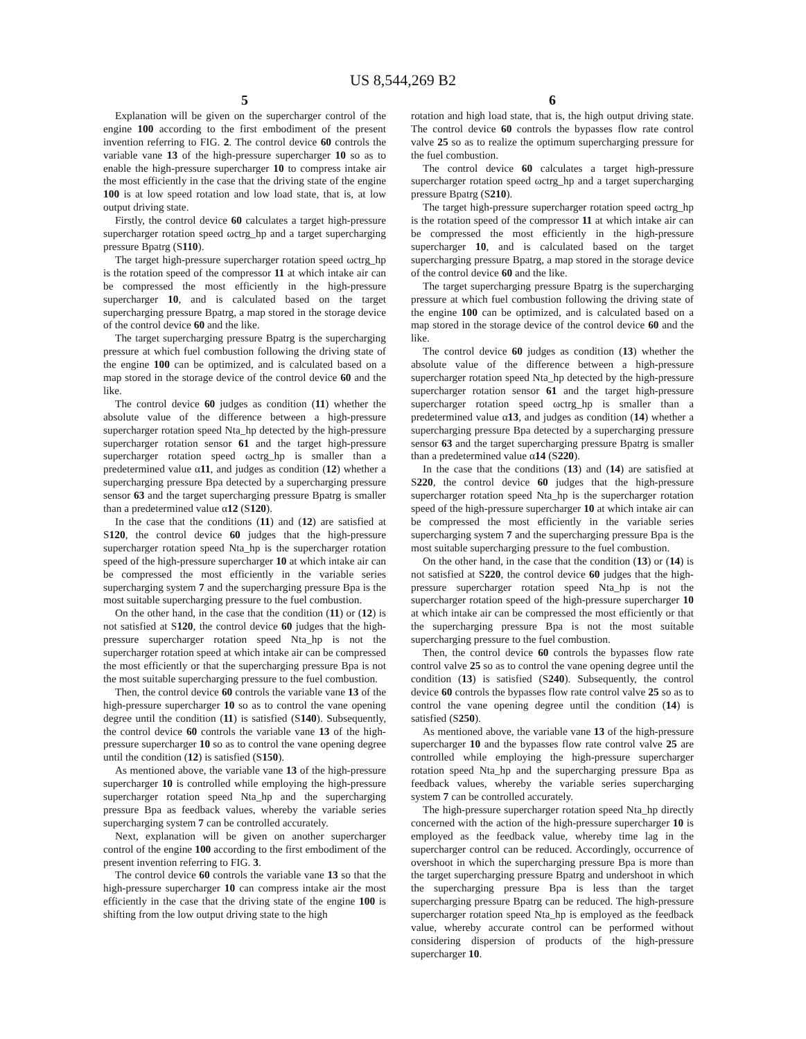US 8,544,269 B2
5
Explanation will be given on the supercharger control of the engine 100 according to the first embodiment of the present invention referring to FIG. 2. The control device 60 controls the variable vane 13 of the high-pressure supercharger 10 so as to enable the high-pressure supercharger 10 to compress intake air the most efficiently in the case that the driving state of the engine 100 is at low speed rotation and low load state, that is, at low output driving state.
Firstly, the control device 60 calculates a target high-pressure supercharger rotation speed ωctrg_hp and a target supercharging pressure Bpatrg (S110).
The target high-pressure supercharger rotation speed ωctrg_hp is the rotation speed of the compressor 11 at which intake air can be compressed the most efficiently in the high-pressure supercharger 10, and is calculated based on the target supercharging pressure Bpatrg, a map stored in the storage device of the control device 60 and the like.
The target supercharging pressure Bpatrg is the supercharging pressure at which fuel combustion following the driving state of the engine 100 can be optimized, and is calculated based on a map stored in the storage device of the control device 60 and the like.
The control device 60 judges as condition (11) whether the absolute value of the difference between a high-pressure supercharger rotation speed Nta_hp detected by the high-pressure supercharger rotation sensor 61 and the target high-pressure supercharger rotation speed ωctrg_hp is smaller than a predetermined value α11, and judges as condition (12) whether a supercharging pressure Bpa detected by a supercharging pressure sensor 63 and the target supercharging pressure Bpatrg is smaller than a predetermined value α12 (S120).
In the case that the conditions (11) and (12) are satisfied at S120, the control device 60 judges that the high-pressure supercharger rotation speed Nta_hp is the supercharger rotation speed of the high-pressure supercharger 10 at which intake air can be compressed the most efficiently in the variable series supercharging system 7 and the supercharging pressure Bpa is the most suitable supercharging pressure to the fuel combustion.
On the other hand, in the case that the condition (11) or (12) is not satisfied at S120, the control device 60 judges that the high-pressure supercharger rotation speed Nta_hp is not the supercharger rotation speed at which intake air can be compressed the most efficiently or that the supercharging pressure Bpa is not the most suitable supercharging pressure to the fuel combustion.
Then, the control device 60 controls the variable vane 13 of the high-pressure supercharger 10 so as to control the vane opening degree until the condition (11) is satisfied (S140). Subsequently, the control device 60 controls the variable vane 13 of the high-pressure supercharger 10 so as to control the vane opening degree until the condition (12) is satisfied (S150).
As mentioned above, the variable vane 13 of the high-pressure supercharger 10 is controlled while employing the high-pressure supercharger rotation speed Nta_hp and the supercharging pressure Bpa as feedback values, whereby the variable series supercharging system 7 can be controlled accurately.
Next, explanation will be given on another supercharger control of the engine 100 according to the first embodiment of the present invention referring to FIG. 3.
The control device 60 controls the variable vane 13 so that the high-pressure supercharger 10 can compress intake air the most efficiently in the case that the driving state of the engine 100 is shifting from the low output driving state to the high
6
rotation and high load state, that is, the high output driving state. The control device 60 controls the bypasses flow rate control valve 25 so as to realize the optimum supercharging pressure for the fuel combustion.
The control device 60 calculates a target high-pressure supercharger rotation speed ωctrg_hp and a target supercharging pressure Bpatrg (S210).
The target high-pressure supercharger rotation speed ωctrg_hp is the rotation speed of the compressor 11 at which intake air can be compressed the most efficiently in the high-pressure supercharger 10, and is calculated based on the target supercharging pressure Bpatrg, a map stored in the storage device of the control device 60 and the like.
The target supercharging pressure Bpatrg is the supercharging pressure at which fuel combustion following the driving state of the engine 100 can be optimized, and is calculated based on a map stored in the storage device of the control device 60 and the like.
The control device 60 judges as condition (13) whether the absolute value of the difference between a high-pressure supercharger rotation speed Nta_hp detected by the high-pressure supercharger rotation sensor 61 and the target high-pressure supercharger rotation speed ωctrg_hp is smaller than a predetermined value α13, and judges as condition (14) whether a supercharging pressure Bpa detected by a supercharging pressure sensor 63 and the target supercharging pressure Bpatrg is smaller than a predetermined value α14 (S220).
In the case that the conditions (13) and (14) are satisfied at S220, the control device 60 judges that the high-pressure supercharger rotation speed Nta_hp is the supercharger rotation speed of the high-pressure supercharger 10 at which intake air can be compressed the most efficiently in the variable series supercharging system 7 and the supercharging pressure Bpa is the most suitable supercharging pressure to the fuel combustion.
On the other hand, in the case that the condition (13) or (14) is not satisfied at S220, the control device 60 judges that the high-pressure supercharger rotation speed Nta_hp is not the supercharger rotation speed of the high-pressure supercharger 10 at which intake air can be compressed the most efficiently or that the supercharging pressure Bpa is not the most suitable supercharging pressure to the fuel combustion.
Then, the control device 60 controls the bypasses flow rate control valve 25 so as to control the vane opening degree until the condition (13) is satisfied (S240). Subsequently, the control device 60 controls the bypasses flow rate control valve 25 so as to control the vane opening degree until the condition (14) is satisfied (S250).
As mentioned above, the variable vane 13 of the high-pressure supercharger 10 and the bypasses flow rate control valve 25 are controlled while employing the high-pressure supercharger rotation speed Nta_hp and the supercharging pressure Bpa as feedback values, whereby the variable series supercharging system 7 can be controlled accurately.
The high-pressure supercharger rotation speed Nta_hp directly concerned with the action of the high-pressure supercharger 10 is employed as the feedback value, whereby time lag in the supercharger control can be reduced. Accordingly, occurrence of overshoot in which the supercharging pressure Bpa is more than the target supercharging pressure Bpatrg and undershoot in which the supercharging pressure Bpa is less than the target supercharging pressure Bpatrg can be reduced. The high-pressure supercharger rotation speed Nta_hp is employed as the feedback value, whereby accurate control can be performed without considering dispersion of products of the high-pressure supercharger 10.